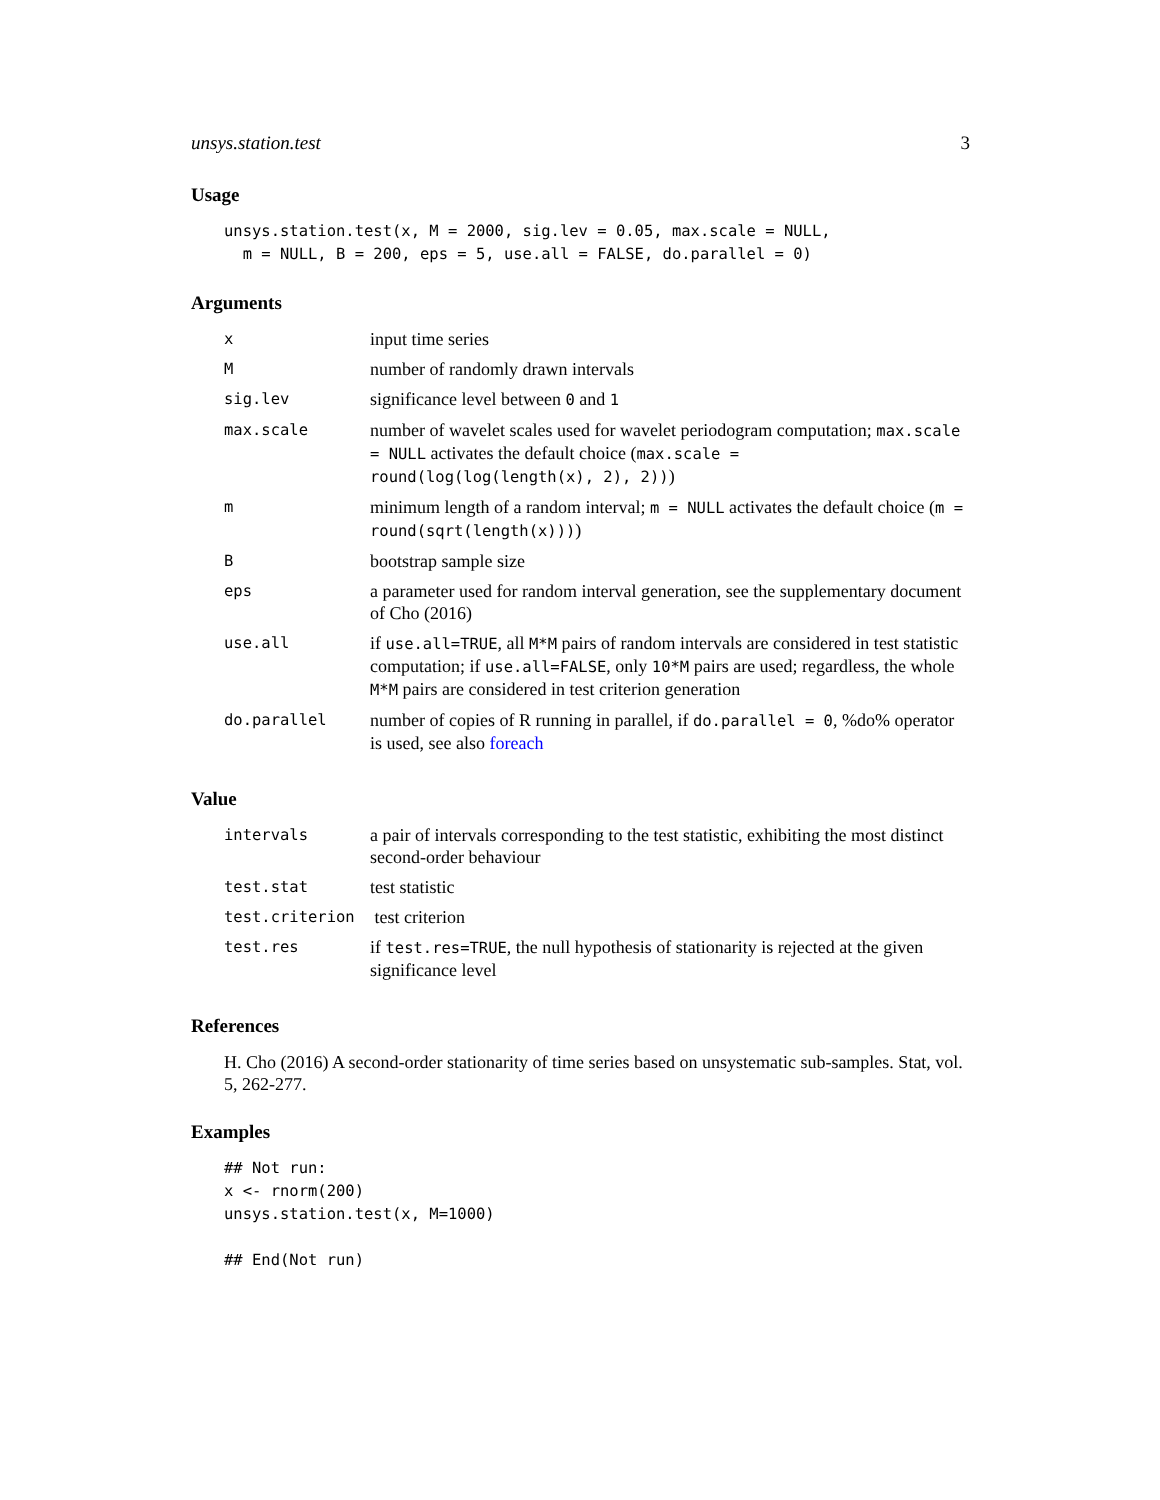unsys.station.test 3
Usage
unsys.station.test(x, M = 2000, sig.lev = 0.05, max.scale = NULL,
  m = NULL, B = 200, eps = 5, use.all = FALSE, do.parallel = 0)
Arguments
| x | input time series |
| M | number of randomly drawn intervals |
| sig.lev | significance level between 0 and 1 |
| max.scale | number of wavelet scales used for wavelet periodogram computation; max.scale = NULL activates the default choice ( max.scale = round(log(log(length(x), 2), 2)) ) |
| m | minimum length of a random interval; m = NULL activates the default choice ( m = round(sqrt(length(x))) ) |
| B | bootstrap sample size |
| eps | a parameter used for random interval generation, see the supplementary document of Cho (2016) |
| use.all | if use.all=TRUE , all M*M pairs of random intervals are considered in test statistic computation; if use.all=FALSE , only 10*M pairs are used; regardless, the whole M*M pairs are considered in test criterion generation |
| do.parallel | number of copies of R running in parallel, if do.parallel = 0 , %do% operator is used, see also foreach |
Value
| intervals | a pair of intervals corresponding to the test statistic, exhibiting the most distinct second-order behaviour |
| test.stat | test statistic |
| test.criterion | test criterion |
| test.res | if test.res=TRUE , the null hypothesis of stationarity is rejected at the given significance level |
References
H. Cho (2016) A second-order stationarity of time series based on unsystematic sub-samples. Stat, vol. 5, 262-277.
Examples
## Not run:
x <- rnorm(200)
unsys.station.test(x, M=1000)

## End(Not run)